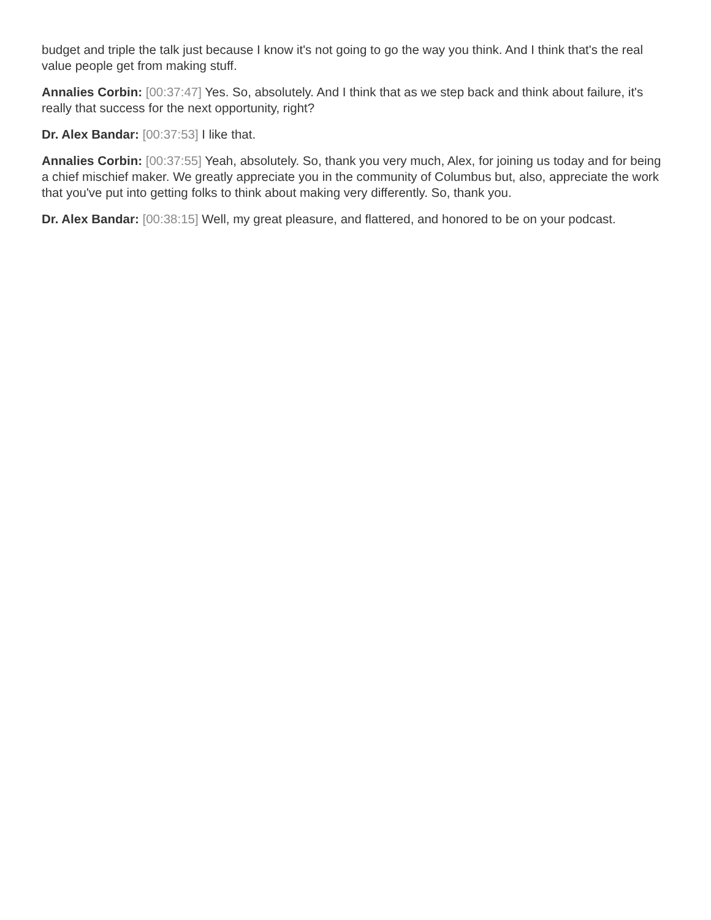budget and triple the talk just because I know it's not going to go the way you think. And I think that's the real value people get from making stuff.
Annalies Corbin: [00:37:47] Yes. So, absolutely. And I think that as we step back and think about failure, it's really that success for the next opportunity, right?
Dr. Alex Bandar: [00:37:53] I like that.
Annalies Corbin: [00:37:55] Yeah, absolutely. So, thank you very much, Alex, for joining us today and for being a chief mischief maker. We greatly appreciate you in the community of Columbus but, also, appreciate the work that you've put into getting folks to think about making very differently. So, thank you.
Dr. Alex Bandar: [00:38:15] Well, my great pleasure, and flattered, and honored to be on your podcast.